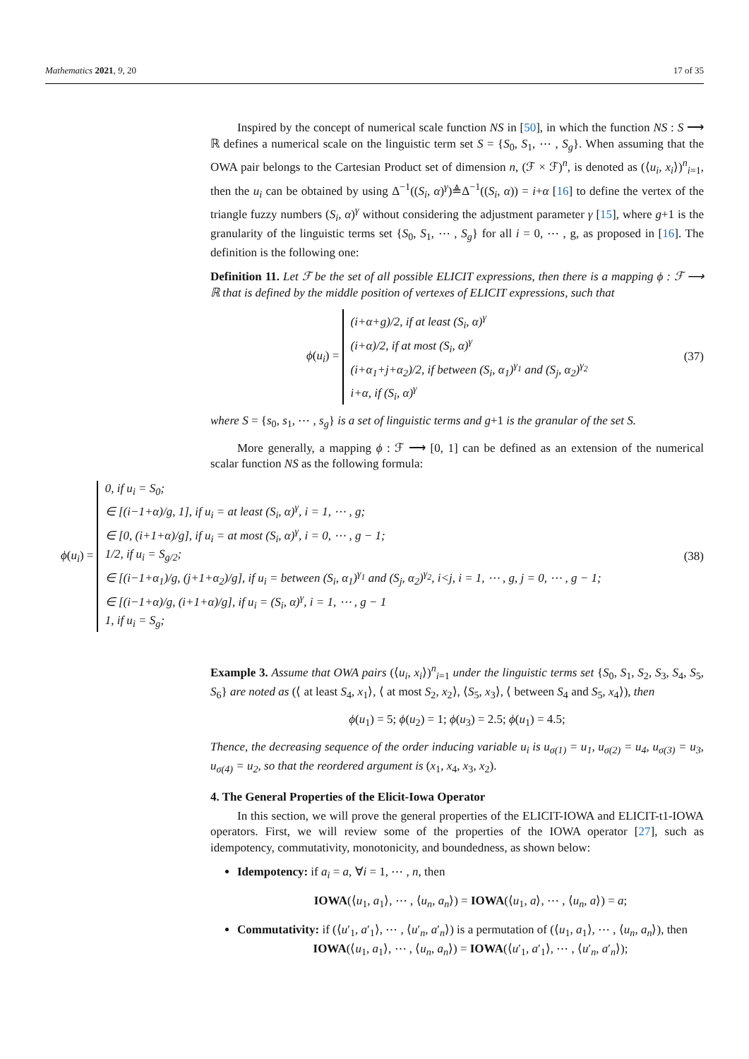Mathematics 2021, 9, 20 17 of 35
Inspired by the concept of numerical scale function NS in [50], in which the function NS : S ⟶ ℝ defines a numerical scale on the linguistic term set S = {S<sub>0</sub>, S<sub>1</sub>, ⋯ , S<sub>g</sub>}. When assuming that the OWA pair belongs to the Cartesian Product set of dimension n, (ℱ × ℱ)<sup>n</sup>, is denoted as (⟨u<sub>i</sub>, x<sub>i</sub>⟩)<sup>n</sup><sub>i=1</sub>, then the u<sub>i</sub> can be obtained by using Δ<sup>−1</sup>((S<sub>i</sub>, α)<sup>γ</sup>)≜Δ<sup>−1</sup>((S<sub>i</sub>, α)) = i+α [16] to define the vertex of the triangle fuzzy numbers (S<sub>i</sub>, α)<sup>γ</sup> without considering the adjustment parameter γ [15], where g+1 is the granularity of the linguistic terms set {S<sub>0</sub>, S<sub>1</sub>, ⋯ , S<sub>g</sub>} for all i = 0, ⋯ , g, as proposed in [16]. The definition is the following one:
Definition 11. Let ℱ be the set of all possible ELICIT expressions, then there is a mapping ϕ : ℱ ⟶ ℝ that is defined by the middle position of vertexes of ELICIT expressions, such that
ϕ(u<sub>i</sub>) = (i+α+g)/2, if at least (S<sub>i</sub>, α)<sup>γ</sup>
(i+α)/2, if at most (S<sub>i</sub>, α)<sup>γ</sup>
(i+α<sub>1</sub>+j+α<sub>2</sub>)/2, if between (S<sub>i</sub>, α<sub>1</sub>)<sup>γ<sub>1</sub></sup> and (S<sub>j</sub>, α<sub>2</sub>)<sup>γ<sub>2</sub></sup>
i+α, if (S<sub>i</sub>, α)<sup>γ</sup>
(37)
where S = {s<sub>0</sub>, s<sub>1</sub>, ⋯ , s<sub>g</sub>} is a set of linguistic terms and g+1 is the granular of the set S.
More generally, a mapping ϕ : ℱ ⟶ [0, 1] can be defined as an extension of the numerical scalar function NS as the following formula:
ϕ(u<sub>i</sub>) = 0, if u<sub>i</sub> = S<sub>0</sub>;
∈ [(i−1+α)/g, 1], if u<sub>i</sub> = at least (S<sub>i</sub>, α)<sup>γ</sup>, i = 1, ⋯ , g;
∈ [0, (i+1+α)/g], if u<sub>i</sub> = at most (S<sub>i</sub>, α)<sup>γ</sup>, i = 0, ⋯ , g − 1;
1/2, if u<sub>i</sub> = S<sub>g/2</sub>;
∈ [(i−1+α<sub>1</sub>)/g, (j+1+α<sub>2</sub>)/g], if u<sub>i</sub> = between (S<sub>i</sub>, α<sub>1</sub>)<sup>γ<sub>1</sub></sup> and (S<sub>j</sub>, α<sub>2</sub>)<sup>γ<sub>2</sub></sup>, i<j, i = 1, ⋯ , g, j = 0, ⋯ , g − 1;
∈ [(i−1+α)/g, (i+1+α)/g], if u<sub>i</sub> = (S<sub>i</sub>, α)<sup>γ</sup>, i = 1, ⋯ , g − 1
1, if u<sub>i</sub> = S<sub>g</sub>;
(38)
Example 3. Assume that OWA pairs (⟨u<sub>i</sub>, x<sub>i</sub>⟩)<sup>n</sup><sub>i=1</sub> under the linguistic terms set {S<sub>0</sub>, S<sub>1</sub>, S<sub>2</sub>, S<sub>3</sub>, S<sub>4</sub>, S<sub>5</sub>, S<sub>6</sub>} are noted as (⟨ at least S<sub>4</sub>, x<sub>1</sub>⟩, ⟨ at most S<sub>2</sub>, x<sub>2</sub>⟩, ⟨S<sub>5</sub>, x<sub>3</sub>⟩, ⟨ between S<sub>4</sub> and S<sub>5</sub>, x<sub>4</sub>⟩), then
ϕ(u<sub>1</sub>) = 5; ϕ(u<sub>2</sub>) = 1; ϕ(u<sub>3</sub>) = 2.5; ϕ(u<sub>1</sub>) = 4.5;
Thence, the decreasing sequence of the order inducing variable u<sub>i</sub> is u<sub>σ(1)</sub> = u<sub>1</sub>, u<sub>σ(2)</sub> = u<sub>4</sub>, u<sub>σ(3)</sub> = u<sub>3</sub>, u<sub>σ(4)</sub> = u<sub>2</sub>, so that the reordered argument is (x<sub>1</sub>, x<sub>4</sub>, x<sub>3</sub>, x<sub>2</sub>).
4. The General Properties of the Elicit-Iowa Operator
In this section, we will prove the general properties of the ELICIT-IOWA and ELICIT-t1-IOWA operators. First, we will review some of the properties of the IOWA operator [27], such as idempotency, commutativity, monotonicity, and boundedness, as shown below:
Idempotency: if a<sub>i</sub> = a, ∀i = 1, ⋯ , n, then
IOWA(⟨u<sub>1</sub>, a<sub>1</sub>⟩, ⋯ , ⟨u<sub>n</sub>, a<sub>n</sub>⟩) = IOWA(⟨u<sub>1</sub>, a⟩, ⋯ , ⟨u<sub>n</sub>, a⟩) = a;
Commutativity: if (⟨u′<sub>1</sub>, a′<sub>1</sub>⟩, ⋯ , ⟨u′<sub>n</sub>, a′<sub>n</sub>⟩) is a permutation of (⟨u<sub>1</sub>, a<sub>1</sub>⟩, ⋯ , ⟨u<sub>n</sub>, a<sub>n</sub>⟩), then
IOWA(⟨u<sub>1</sub>, a<sub>1</sub>⟩, ⋯ , ⟨u<sub>n</sub>, a<sub>n</sub>⟩) = IOWA(⟨u′<sub>1</sub>, a′<sub>1</sub>⟩, ⋯ , ⟨u′<sub>n</sub>, a′<sub>n</sub>⟩);